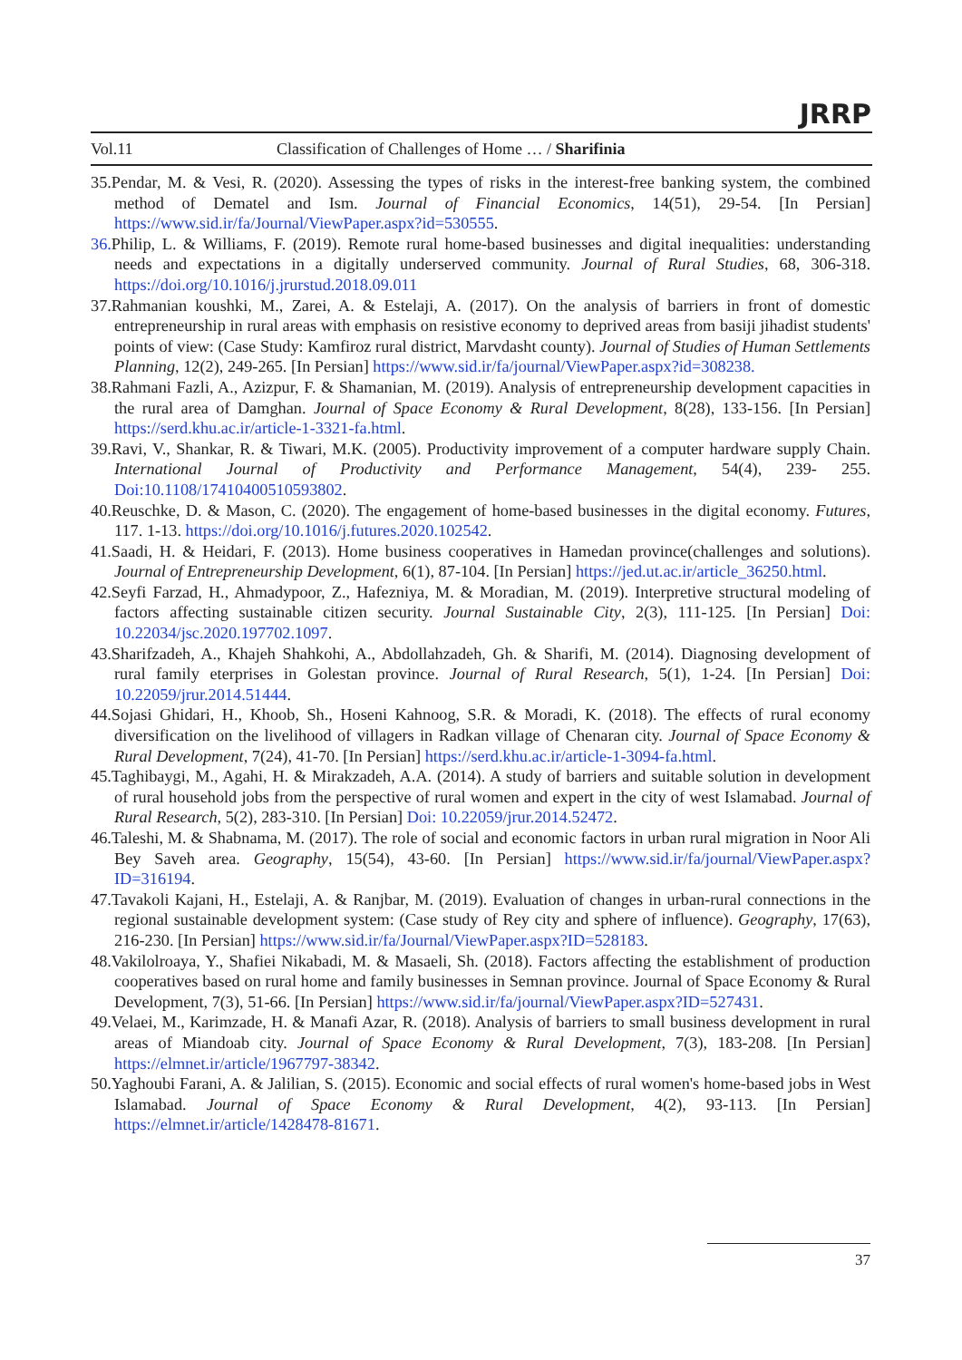Vol.11 Classification of Challenges of Home … / Sharifinia
JRRP
35.Pendar, M. & Vesi, R. (2020). Assessing the types of risks in the interest-free banking system, the combined method of Dematel and Ism. Journal of Financial Economics, 14(51), 29-54. [In Persian] https://www.sid.ir/fa/Journal/ViewPaper.aspx?id=530555.
36. Philip, L. & Williams, F. (2019). Remote rural home-based businesses and digital inequalities: understanding needs and expectations in a digitally underserved community. Journal of Rural Studies, 68, 306-318. https://doi.org/10.1016/j.jrurstud.2018.09.011
37.Rahmanian koushki, M., Zarei, A. & Estelaji, A. (2017). On the analysis of barriers in front of domestic entrepreneurship in rural areas with emphasis on resistive economy to deprived areas from basiji jihadist students' points of view: (Case Study: Kamfiroz rural district, Marvdasht county). Journal of Studies of Human Settlements Planning, 12(2), 249-265. [In Persian] https://www.sid.ir/fa/journal/ViewPaper.aspx?id=308238.
38.Rahmani Fazli, A., Azizpur, F. & Shamanian, M. (2019). Analysis of entrepreneurship development capacities in the rural area of Damghan. Journal of Space Economy & Rural Development, 8(28), 133-156. [In Persian] https://serd.khu.ac.ir/article-1-3321-fa.html.
39.Ravi, V., Shankar, R. & Tiwari, M.K. (2005). Productivity improvement of a computer hardware supply Chain. International Journal of Productivity and Performance Management, 54(4), 239- 255. Doi:10.1108/17410400510593802.
40.Reuschke, D. & Mason, C. (2020). The engagement of home-based businesses in the digital economy. Futures, 117. 1-13. https://doi.org/10.1016/j.futures.2020.102542.
41.Saadi, H. & Heidari, F. (2013). Home business cooperatives in Hamedan province(challenges and solutions). Journal of Entrepreneurship Development, 6(1), 87-104. [In Persian] https://jed.ut.ac.ir/article_36250.html.
42.Seyfi Farzad, H., Ahmadypoor, Z., Hafezniya, M. & Moradian, M. (2019). Interpretive structural modeling of factors affecting sustainable citizen security. Journal Sustainable City, 2(3), 111-125. [In Persian] Doi: 10.22034/jsc.2020.197702.1097.
43.Sharifzadeh, A., Khajeh Shahkohi, A., Abdollahzadeh, Gh. & Sharifi, M. (2014). Diagnosing development of rural family eterprises in Golestan province. Journal of Rural Research, 5(1), 1-24. [In Persian] Doi: 10.22059/jrur.2014.51444.
44.Sojasi Ghidari, H., Khoob, Sh., Hoseni Kahnoog, S.R. & Moradi, K. (2018). The effects of rural economy diversification on the livelihood of villagers in Radkan village of Chenaran city. Journal of Space Economy & Rural Development, 7(24), 41-70. [In Persian] https://serd.khu.ac.ir/article-1-3094-fa.html.
45.Taghibaygi, M., Agahi, H. & Mirakzadeh, A.A. (2014). A study of barriers and suitable solution in development of rural household jobs from the perspective of rural women and expert in the city of west Islamabad. Journal of Rural Research, 5(2), 283-310. [In Persian] Doi: 10.22059/jrur.2014.52472.
46.Taleshi, M. & Shabnama, M. (2017). The role of social and economic factors in urban rural migration in Noor Ali Bey Saveh area. Geography, 15(54), 43-60. [In Persian] https://www.sid.ir/fa/journal/ViewPaper.aspx?ID=316194.
47.Tavakoli Kajani, H., Estelaji, A. & Ranjbar, M. (2019). Evaluation of changes in urban-rural connections in the regional sustainable development system: (Case study of Rey city and sphere of influence). Geography, 17(63), 216-230. [In Persian] https://www.sid.ir/fa/Journal/ViewPaper.aspx?ID=528183.
48.Vakilolroaya, Y., Shafiei Nikabadi, M. & Masaeli, Sh. (2018). Factors affecting the establishment of production cooperatives based on rural home and family businesses in Semnan province. Journal of Space Economy & Rural Development, 7(3), 51-66. [In Persian] https://www.sid.ir/fa/journal/ViewPaper.aspx?ID=527431.
49.Velaei, M., Karimzade, H. & Manafi Azar, R. (2018). Analysis of barriers to small business development in rural areas of Miandoab city. Journal of Space Economy & Rural Development, 7(3), 183-208. [In Persian] https://elmnet.ir/article/1967797-38342.
50.Yaghoubi Farani, A. & Jalilian, S. (2015). Economic and social effects of rural women's home-based jobs in West Islamabad. Journal of Space Economy & Rural Development, 4(2), 93-113. [In Persian] https://elmnet.ir/article/1428478-81671.
37